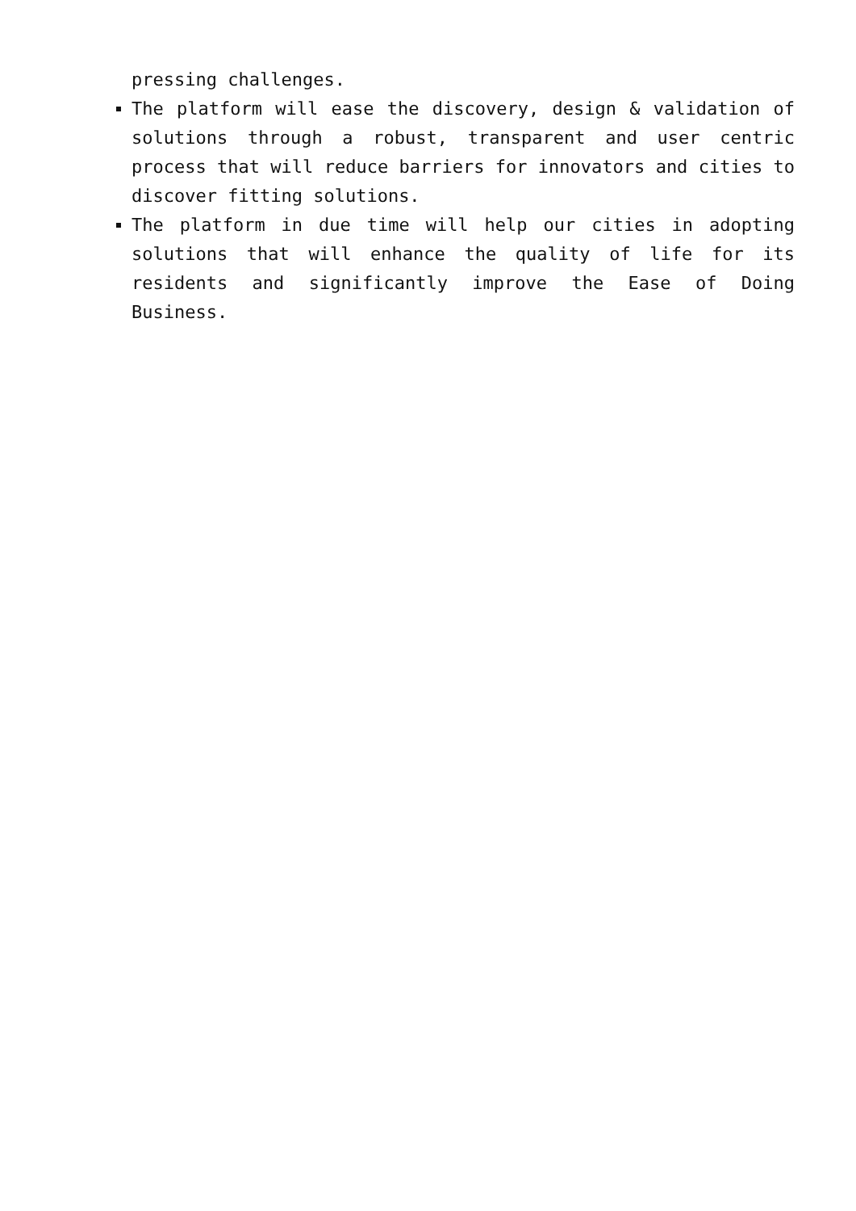pressing challenges.
The platform will ease the discovery, design & validation of solutions through a robust, transparent and user centric process that will reduce barriers for innovators and cities to discover fitting solutions.
The platform in due time will help our cities in adopting solutions that will enhance the quality of life for its residents and significantly improve the Ease of Doing Business.